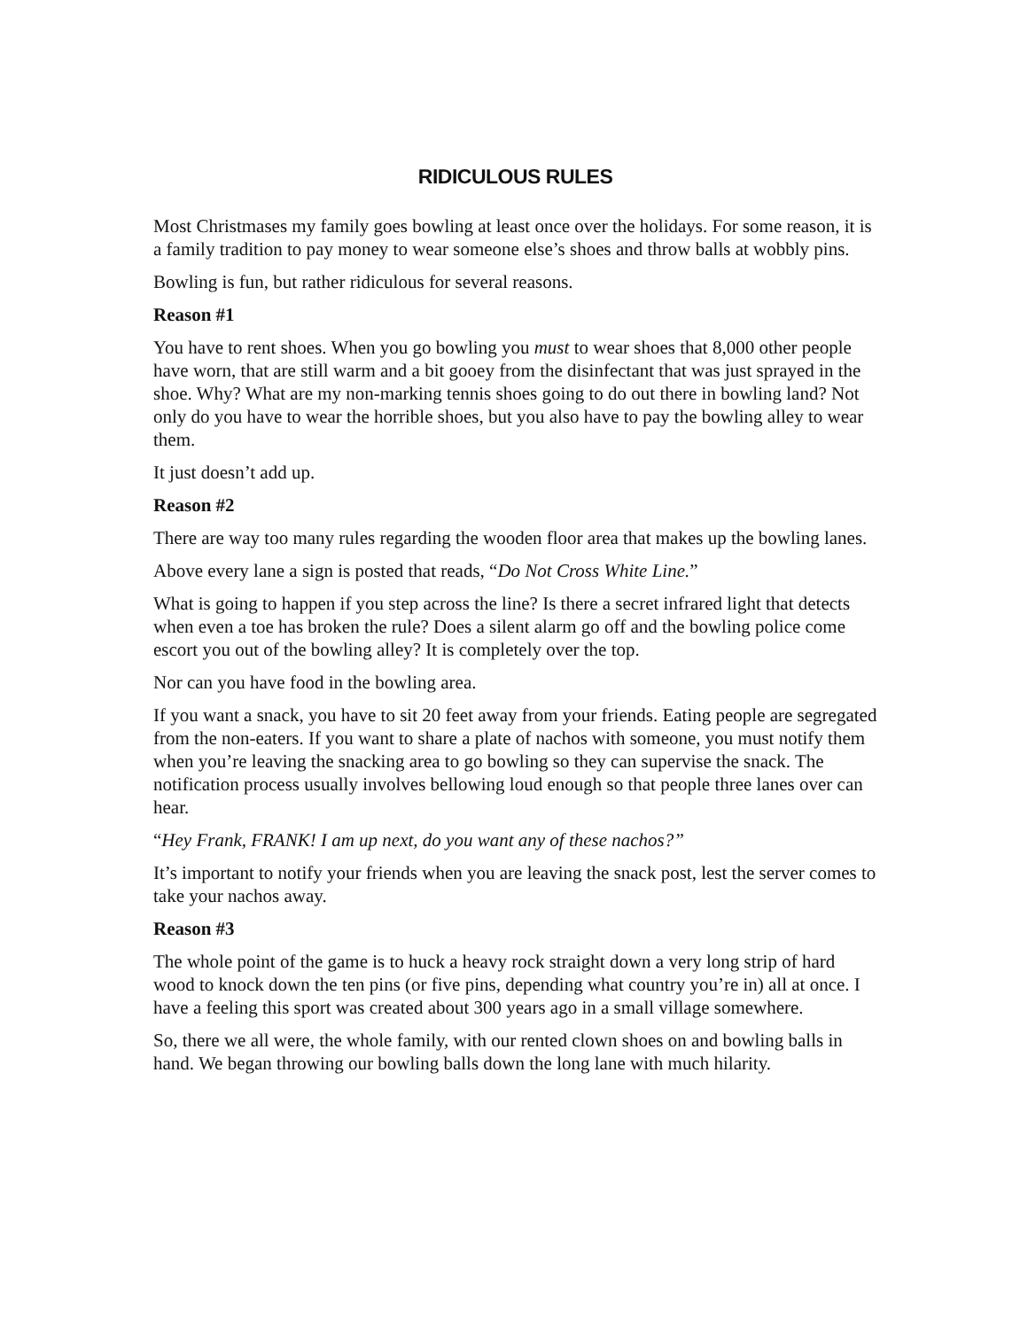RIDICULOUS RULES
Most Christmases my family goes bowling at least once over the holidays. For some reason, it is a family tradition to pay money to wear someone else’s shoes and throw balls at wobbly pins.
Bowling is fun, but rather ridiculous for several reasons.
Reason #1
You have to rent shoes. When you go bowling you must to wear shoes that 8,000 other people have worn, that are still warm and a bit gooey from the disinfectant that was just sprayed in the shoe. Why? What are my non-marking tennis shoes going to do out there in bowling land? Not only do you have to wear the horrible shoes, but you also have to pay the bowling alley to wear them.
It just doesn’t add up.
Reason #2
There are way too many rules regarding the wooden floor area that makes up the bowling lanes.
Above every lane a sign is posted that reads, “Do Not Cross White Line.”
What is going to happen if you step across the line? Is there a secret infrared light that detects when even a toe has broken the rule? Does a silent alarm go off and the bowling police come escort you out of the bowling alley? It is completely over the top.
Nor can you have food in the bowling area.
If you want a snack, you have to sit 20 feet away from your friends. Eating people are segregated from the non-eaters. If you want to share a plate of nachos with someone, you must notify them when you’re leaving the snacking area to go bowling so they can supervise the snack. The notification process usually involves bellowing loud enough so that people three lanes over can hear.
“Hey Frank, FRANK! I am up next, do you want any of these nachos?”
It’s important to notify your friends when you are leaving the snack post, lest the server comes to take your nachos away.
Reason #3
The whole point of the game is to huck a heavy rock straight down a very long strip of hard wood to knock down the ten pins (or five pins, depending what country you’re in) all at once. I have a feeling this sport was created about 300 years ago in a small village somewhere.
So, there we all were, the whole family, with our rented clown shoes on and bowling balls in hand. We began throwing our bowling balls down the long lane with much hilarity.